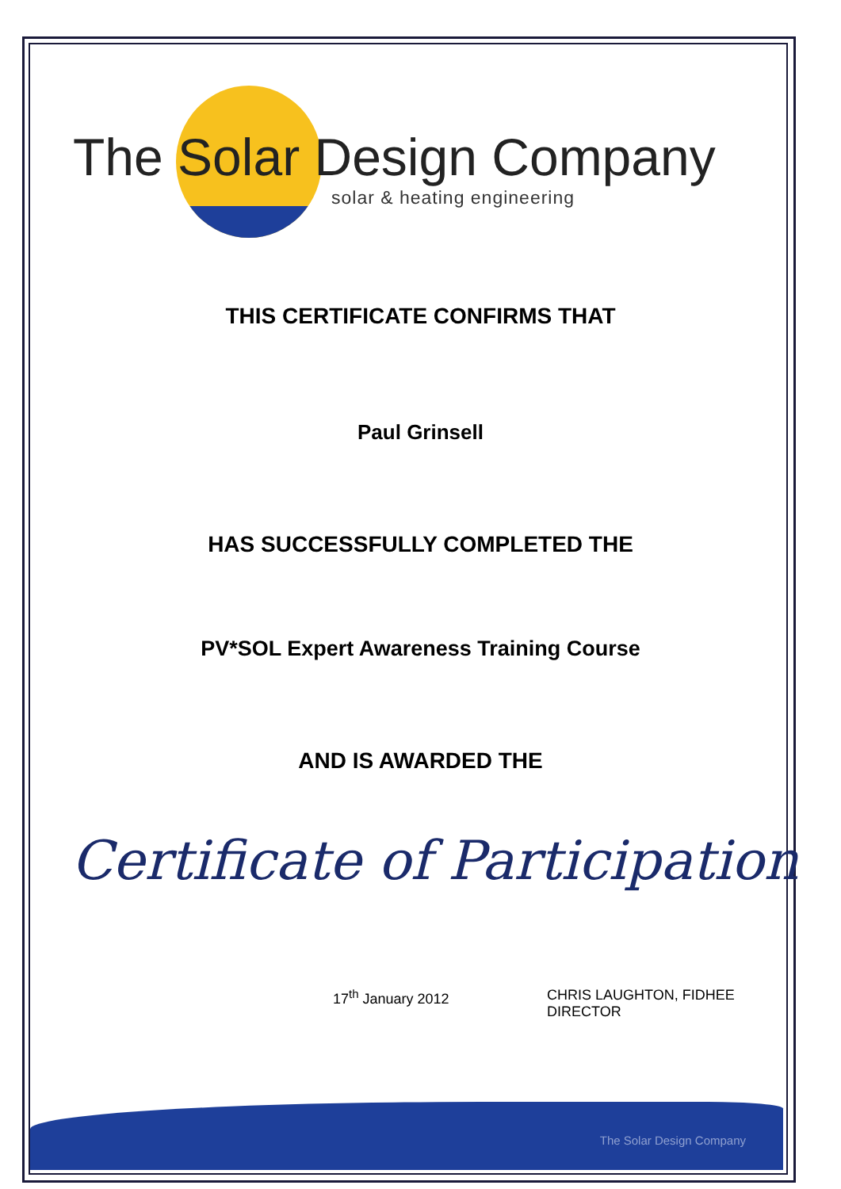The Solar Design Company
solar & heating engineering
THIS CERTIFICATE CONFIRMS THAT
Paul Grinsell
HAS SUCCESSFULLY COMPLETED THE
PV*SOL Expert Awareness Training Course
AND IS AWARDED THE
Certificate of Participation
17<sup>th</sup> January 2012 CHRIS LAUGHTON, FIDHEE
DIRECTOR
The Solar Design Company